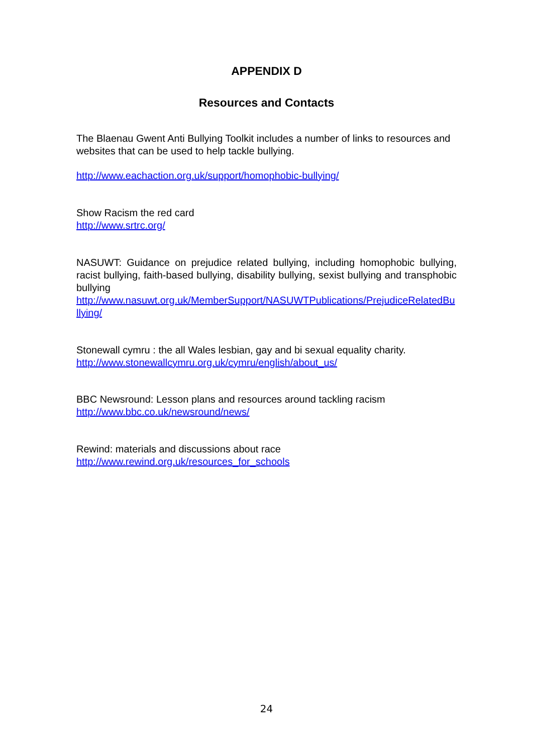APPENDIX D
Resources and Contacts
The Blaenau Gwent Anti Bullying Toolkit includes a number of links to resources and websites that can be used to help tackle bullying.
http://www.eachaction.org.uk/support/homophobic-bullying/
Show Racism the red card
http://www.srtrc.org/
NASUWT: Guidance on prejudice related bullying, including homophobic bullying, racist bullying, faith-based bullying, disability bullying, sexist bullying and transphobic bullying
http://www.nasuwt.org.uk/MemberSupport/NASUWTPublications/PrejudiceRelatedBullying/
Stonewall cymru : the all Wales lesbian, gay and bi sexual equality charity.
http://www.stonewallcymru.org.uk/cymru/english/about_us/
BBC Newsround: Lesson plans and resources around tackling racism
http://www.bbc.co.uk/newsround/news/
Rewind: materials and discussions about race
http://www.rewind.org.uk/resources_for_schools
24